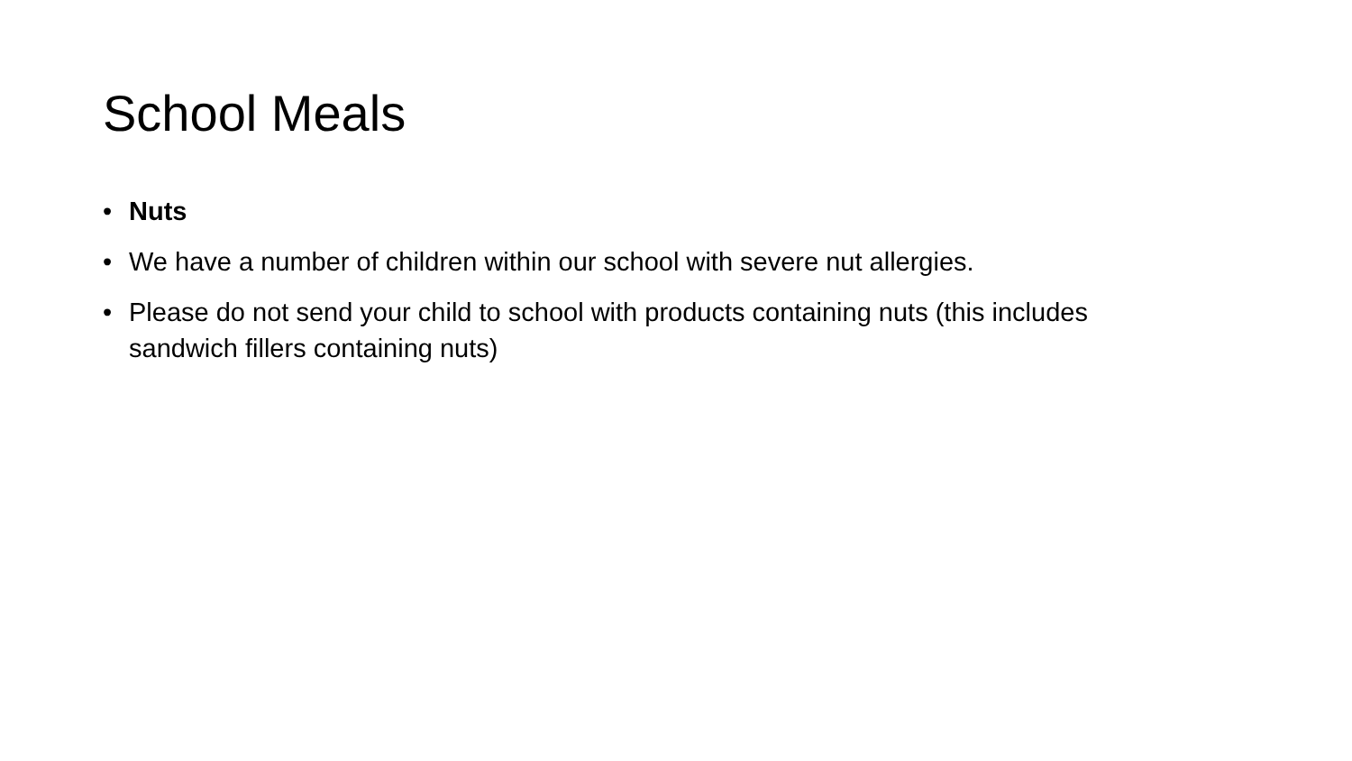School Meals
• Nuts
• We have a number of children within our school with severe nut allergies.
• Please do not send your child to school with products containing nuts (this includes sandwich fillers containing nuts)